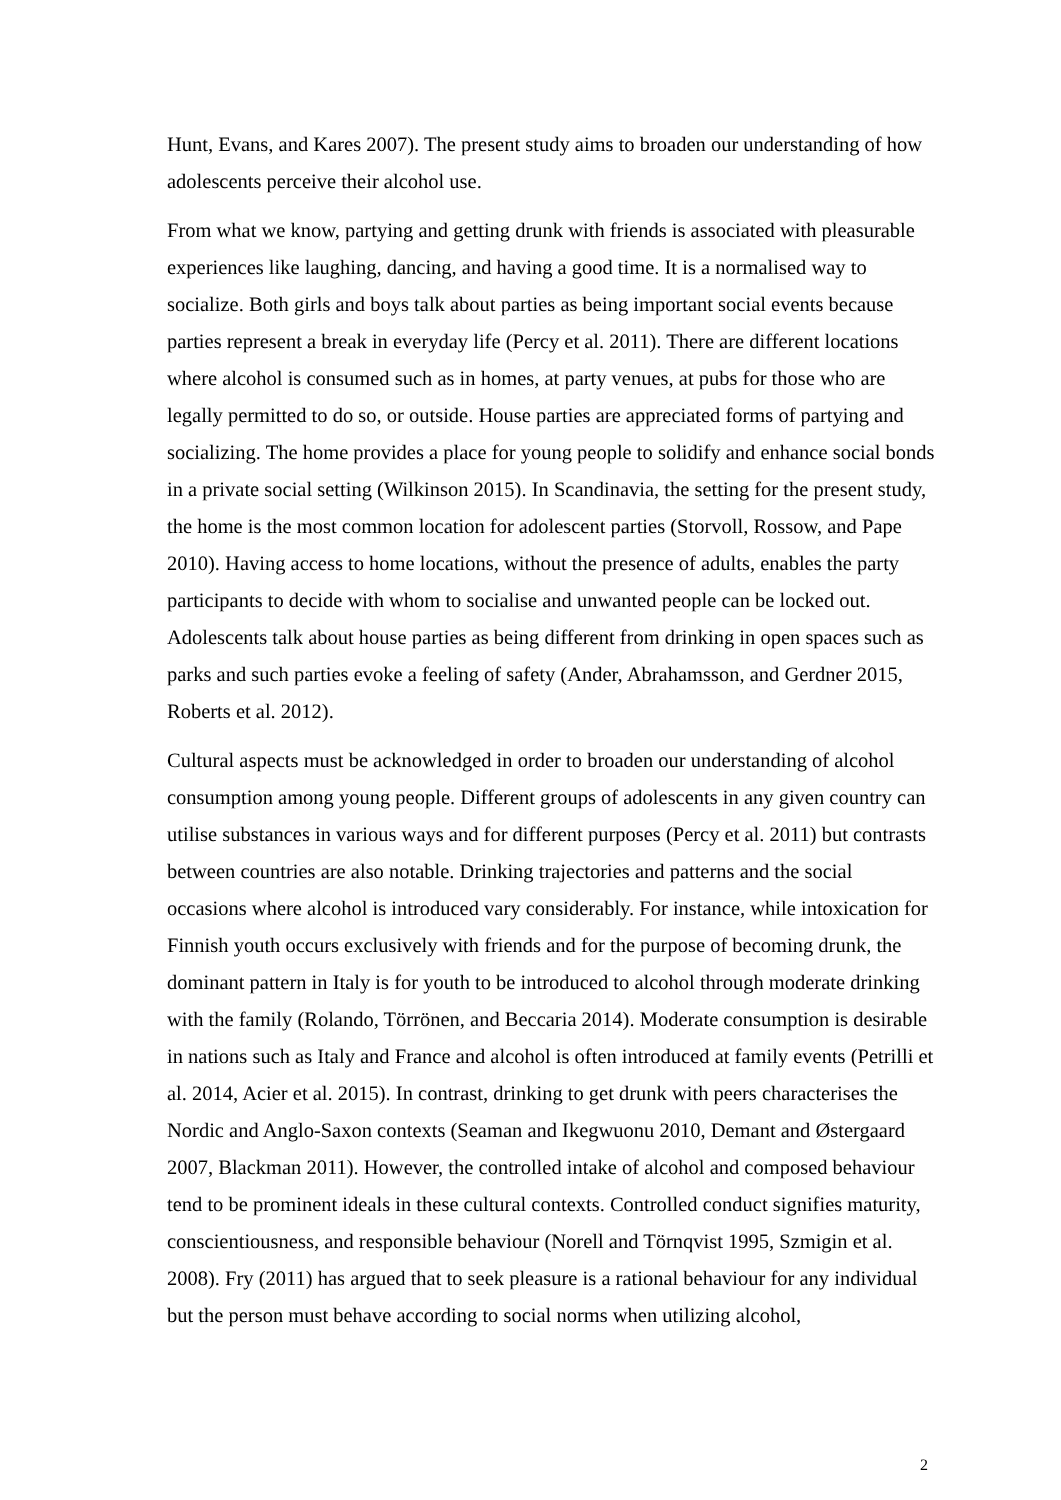Hunt, Evans, and Kares 2007). The present study aims to broaden our understanding of how adolescents perceive their alcohol use.
From what we know, partying and getting drunk with friends is associated with pleasurable experiences like laughing, dancing, and having a good time. It is a normalised way to socialize. Both girls and boys talk about parties as being important social events because parties represent a break in everyday life (Percy et al. 2011). There are different locations where alcohol is consumed such as in homes, at party venues, at pubs for those who are legally permitted to do so, or outside. House parties are appreciated forms of partying and socializing. The home provides a place for young people to solidify and enhance social bonds in a private social setting (Wilkinson 2015). In Scandinavia, the setting for the present study, the home is the most common location for adolescent parties (Storvoll, Rossow, and Pape 2010). Having access to home locations, without the presence of adults, enables the party participants to decide with whom to socialise and unwanted people can be locked out. Adolescents talk about house parties as being different from drinking in open spaces such as parks and such parties evoke a feeling of safety (Ander, Abrahamsson, and Gerdner 2015, Roberts et al. 2012).
Cultural aspects must be acknowledged in order to broaden our understanding of alcohol consumption among young people. Different groups of adolescents in any given country can utilise substances in various ways and for different purposes (Percy et al. 2011) but contrasts between countries are also notable. Drinking trajectories and patterns and the social occasions where alcohol is introduced vary considerably. For instance, while intoxication for Finnish youth occurs exclusively with friends and for the purpose of becoming drunk, the dominant pattern in Italy is for youth to be introduced to alcohol through moderate drinking with the family (Rolando, Törrönen, and Beccaria 2014). Moderate consumption is desirable in nations such as Italy and France and alcohol is often introduced at family events (Petrilli et al. 2014, Acier et al. 2015). In contrast, drinking to get drunk with peers characterises the Nordic and Anglo-Saxon contexts (Seaman and Ikegwuonu 2010, Demant and Østergaard 2007, Blackman 2011). However, the controlled intake of alcohol and composed behaviour tend to be prominent ideals in these cultural contexts. Controlled conduct signifies maturity, conscientiousness, and responsible behaviour (Norell and Törnqvist 1995, Szmigin et al. 2008). Fry (2011) has argued that to seek pleasure is a rational behaviour for any individual but the person must behave according to social norms when utilizing alcohol,
2